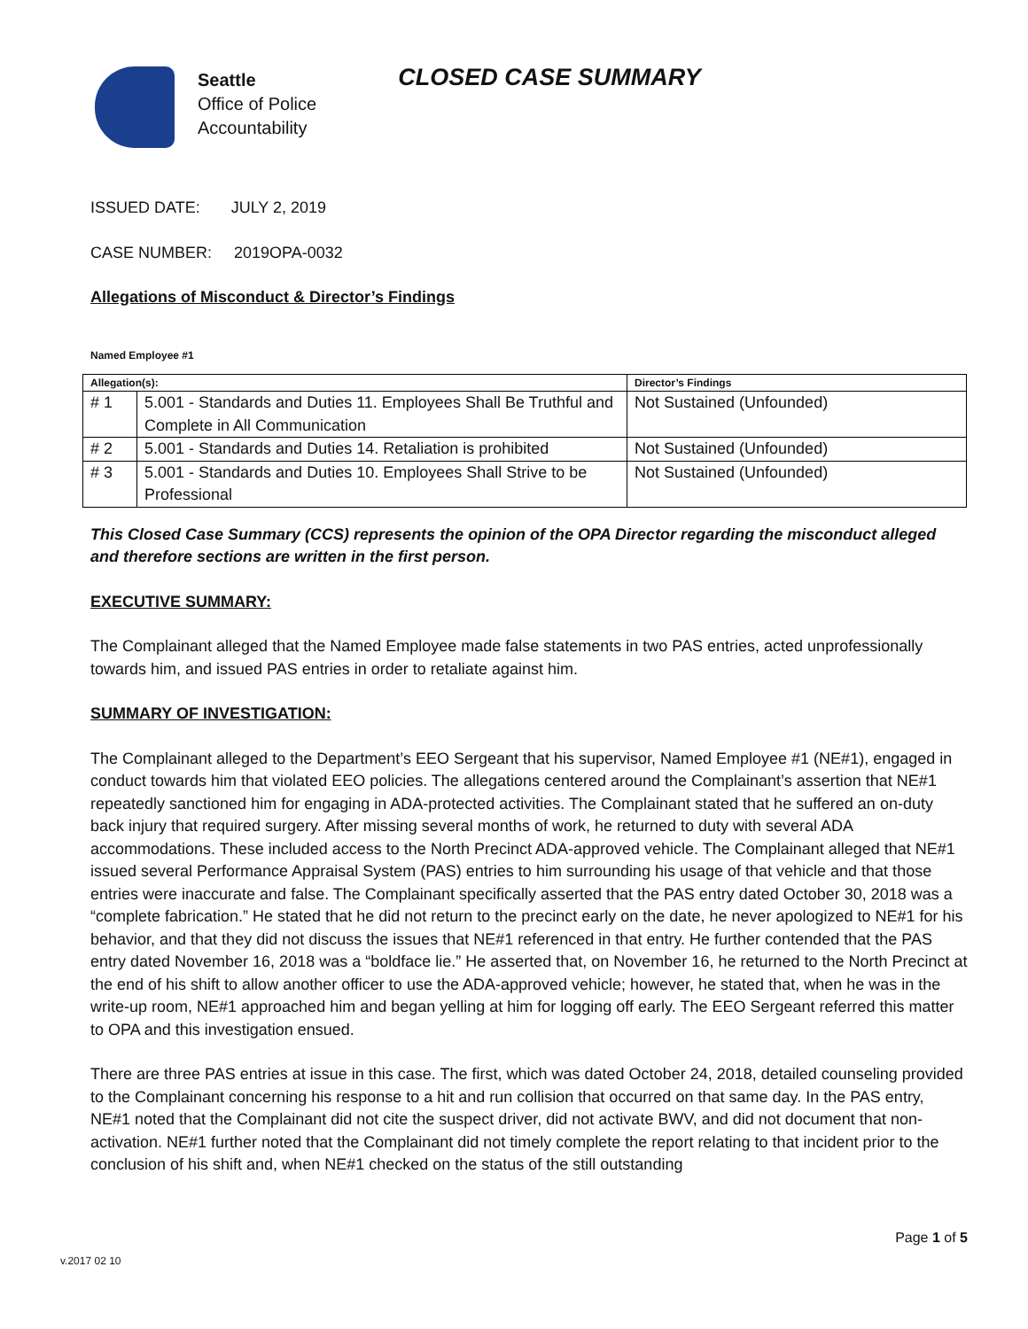Seattle
Office of Police
Accountability
CLOSED CASE SUMMARY
ISSUED DATE: JULY 2, 2019
CASE NUMBER: 2019OPA-0032
Allegations of Misconduct & Director’s Findings
Named Employee #1
| Allegation(s): | | Director’s Findings |
| --- | --- | --- |
| # 1 | 5.001 - Standards and Duties 11. Employees Shall Be Truthful and Complete in All Communication | Not Sustained (Unfounded) |
| # 2 | 5.001 - Standards and Duties 14. Retaliation is prohibited | Not Sustained (Unfounded) |
| # 3 | 5.001 - Standards and Duties 10. Employees Shall Strive to be Professional | Not Sustained (Unfounded) |
This Closed Case Summary (CCS) represents the opinion of the OPA Director regarding the misconduct alleged and therefore sections are written in the first person.
EXECUTIVE SUMMARY:
The Complainant alleged that the Named Employee made false statements in two PAS entries, acted unprofessionally towards him, and issued PAS entries in order to retaliate against him.
SUMMARY OF INVESTIGATION:
The Complainant alleged to the Department’s EEO Sergeant that his supervisor, Named Employee #1 (NE#1), engaged in conduct towards him that violated EEO policies. The allegations centered around the Complainant’s assertion that NE#1 repeatedly sanctioned him for engaging in ADA-protected activities. The Complainant stated that he suffered an on-duty back injury that required surgery. After missing several months of work, he returned to duty with several ADA accommodations. These included access to the North Precinct ADA-approved vehicle. The Complainant alleged that NE#1 issued several Performance Appraisal System (PAS) entries to him surrounding his usage of that vehicle and that those entries were inaccurate and false. The Complainant specifically asserted that the PAS entry dated October 30, 2018 was a “complete fabrication.” He stated that he did not return to the precinct early on the date, he never apologized to NE#1 for his behavior, and that they did not discuss the issues that NE#1 referenced in that entry. He further contended that the PAS entry dated November 16, 2018 was a “boldface lie.” He asserted that, on November 16, he returned to the North Precinct at the end of his shift to allow another officer to use the ADA-approved vehicle; however, he stated that, when he was in the write-up room, NE#1 approached him and began yelling at him for logging off early. The EEO Sergeant referred this matter to OPA and this investigation ensued.
There are three PAS entries at issue in this case. The first, which was dated October 24, 2018, detailed counseling provided to the Complainant concerning his response to a hit and run collision that occurred on that same day. In the PAS entry, NE#1 noted that the Complainant did not cite the suspect driver, did not activate BWV, and did not document that non-activation. NE#1 further noted that the Complainant did not timely complete the report relating to that incident prior to the conclusion of his shift and, when NE#1 checked on the status of the still outstanding
v.2017 02 10 Page 1 of 5